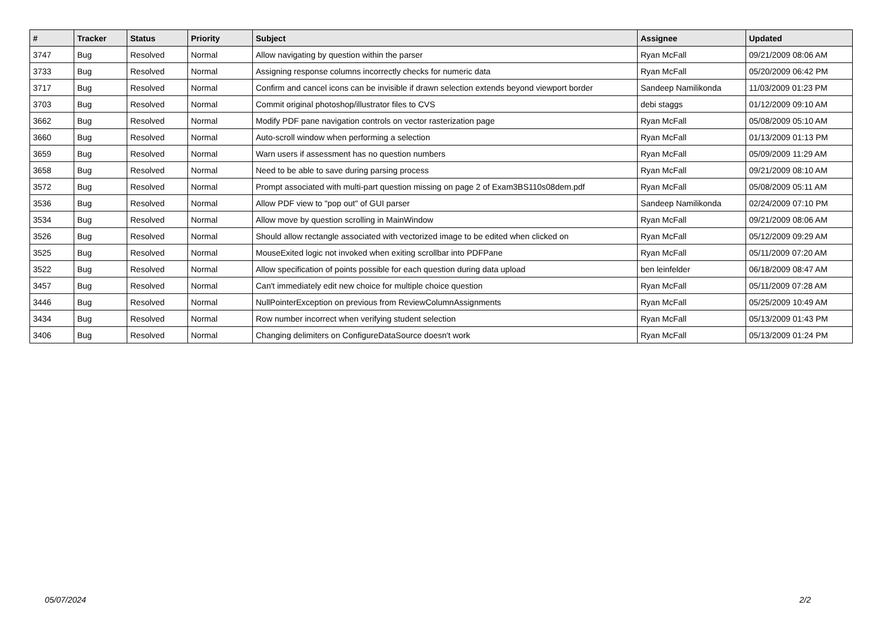| # | Tracker | Status | Priority | Subject | Assignee | Updated |
| --- | --- | --- | --- | --- | --- | --- |
| 3747 | Bug | Resolved | Normal | Allow navigating by question within the parser | Ryan McFall | 09/21/2009 08:06 AM |
| 3733 | Bug | Resolved | Normal | Assigning response columns incorrectly checks for numeric data | Ryan McFall | 05/20/2009 06:42 PM |
| 3717 | Bug | Resolved | Normal | Confirm and cancel icons can be invisible if drawn selection extends beyond viewport border | Sandeep Namilikonda | 11/03/2009 01:23 PM |
| 3703 | Bug | Resolved | Normal | Commit original photoshop/illustrator files to CVS | debi staggs | 01/12/2009 09:10 AM |
| 3662 | Bug | Resolved | Normal | Modify PDF pane navigation controls on vector rasterization page | Ryan McFall | 05/08/2009 05:10 AM |
| 3660 | Bug | Resolved | Normal | Auto-scroll window when performing a selection | Ryan McFall | 01/13/2009 01:13 PM |
| 3659 | Bug | Resolved | Normal | Warn users if assessment has no question numbers | Ryan McFall | 05/09/2009 11:29 AM |
| 3658 | Bug | Resolved | Normal | Need to be able to save during parsing process | Ryan McFall | 09/21/2009 08:10 AM |
| 3572 | Bug | Resolved | Normal | Prompt associated with multi-part question missing on page 2 of Exam3BS110s08dem.pdf | Ryan McFall | 05/08/2009 05:11 AM |
| 3536 | Bug | Resolved | Normal | Allow PDF view to "pop out" of GUI parser | Sandeep Namilikonda | 02/24/2009 07:10 PM |
| 3534 | Bug | Resolved | Normal | Allow move by question scrolling in MainWindow | Ryan McFall | 09/21/2009 08:06 AM |
| 3526 | Bug | Resolved | Normal | Should allow rectangle associated with vectorized image to be edited when clicked on | Ryan McFall | 05/12/2009 09:29 AM |
| 3525 | Bug | Resolved | Normal | MouseExited logic not invoked when exiting scrollbar into PDFPane | Ryan McFall | 05/11/2009 07:20 AM |
| 3522 | Bug | Resolved | Normal | Allow specification of points possible for each question during data upload | ben leinfelder | 06/18/2009 08:47 AM |
| 3457 | Bug | Resolved | Normal | Can't immediately edit new choice for multiple choice question | Ryan McFall | 05/11/2009 07:28 AM |
| 3446 | Bug | Resolved | Normal | NullPointerException on previous from ReviewColumnAssignments | Ryan McFall | 05/25/2009 10:49 AM |
| 3434 | Bug | Resolved | Normal | Row number incorrect when verifying student selection | Ryan McFall | 05/13/2009 01:43 PM |
| 3406 | Bug | Resolved | Normal | Changing delimiters on ConfigureDataSource doesn't work | Ryan McFall | 05/13/2009 01:24 PM |
05/07/2024 2/2